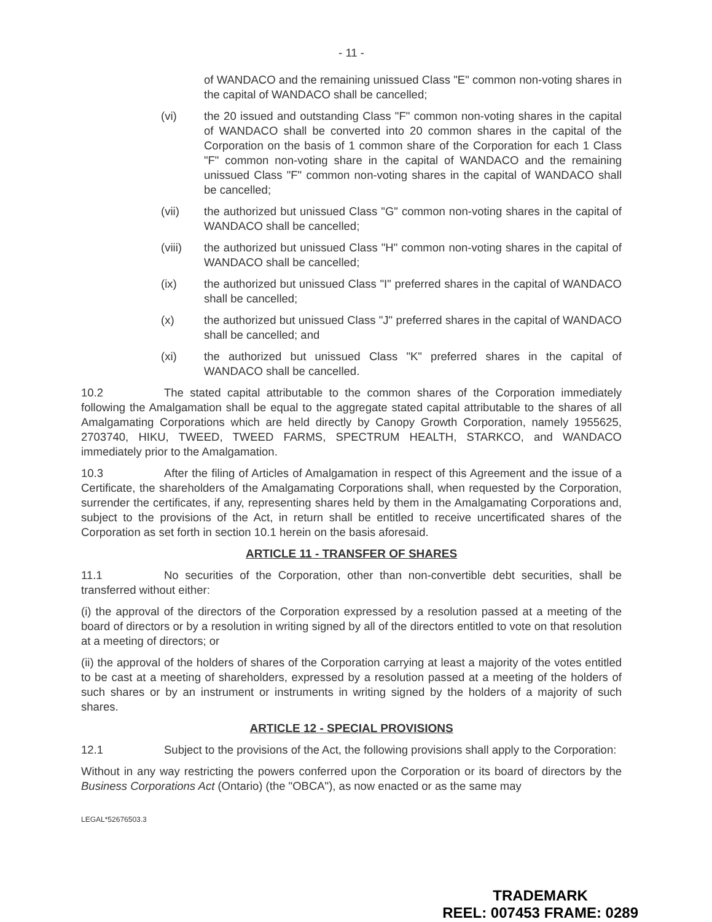- 11 -
of WANDACO and the remaining unissued Class "E" common non-voting shares in the capital of WANDACO shall be cancelled;
(vi) the 20 issued and outstanding Class "F" common non-voting shares in the capital of WANDACO shall be converted into 20 common shares in the capital of the Corporation on the basis of 1 common share of the Corporation for each 1 Class "F" common non-voting share in the capital of WANDACO and the remaining unissued Class "F" common non-voting shares in the capital of WANDACO shall be cancelled;
(vii) the authorized but unissued Class "G" common non-voting shares in the capital of WANDACO shall be cancelled;
(viii) the authorized but unissued Class "H" common non-voting shares in the capital of WANDACO shall be cancelled;
(ix) the authorized but unissued Class "I" preferred shares in the capital of WANDACO shall be cancelled;
(x) the authorized but unissued Class "J" preferred shares in the capital of WANDACO shall be cancelled; and
(xi) the authorized but unissued Class "K" preferred shares in the capital of WANDACO shall be cancelled.
10.2 The stated capital attributable to the common shares of the Corporation immediately following the Amalgamation shall be equal to the aggregate stated capital attributable to the shares of all Amalgamating Corporations which are held directly by Canopy Growth Corporation, namely 1955625, 2703740, HIKU, TWEED, TWEED FARMS, SPECTRUM HEALTH, STARKCO, and WANDACO immediately prior to the Amalgamation.
10.3 After the filing of Articles of Amalgamation in respect of this Agreement and the issue of a Certificate, the shareholders of the Amalgamating Corporations shall, when requested by the Corporation, surrender the certificates, if any, representing shares held by them in the Amalgamating Corporations and, subject to the provisions of the Act, in return shall be entitled to receive uncertificated shares of the Corporation as set forth in section 10.1 herein on the basis aforesaid.
ARTICLE 11 - TRANSFER OF SHARES
11.1 No securities of the Corporation, other than non-convertible debt securities, shall be transferred without either:
(i) the approval of the directors of the Corporation expressed by a resolution passed at a meeting of the board of directors or by a resolution in writing signed by all of the directors entitled to vote on that resolution at a meeting of directors; or
(ii) the approval of the holders of shares of the Corporation carrying at least a majority of the votes entitled to be cast at a meeting of shareholders, expressed by a resolution passed at a meeting of the holders of such shares or by an instrument or instruments in writing signed by the holders of a majority of such shares.
ARTICLE 12 - SPECIAL PROVISIONS
12.1 Subject to the provisions of the Act, the following provisions shall apply to the Corporation:
Without in any way restricting the powers conferred upon the Corporation or its board of directors by the Business Corporations Act (Ontario) (the "OBCA"), as now enacted or as the same may
LEGAL*52676503.3
TRADEMARK
REEL: 007453 FRAME: 0289